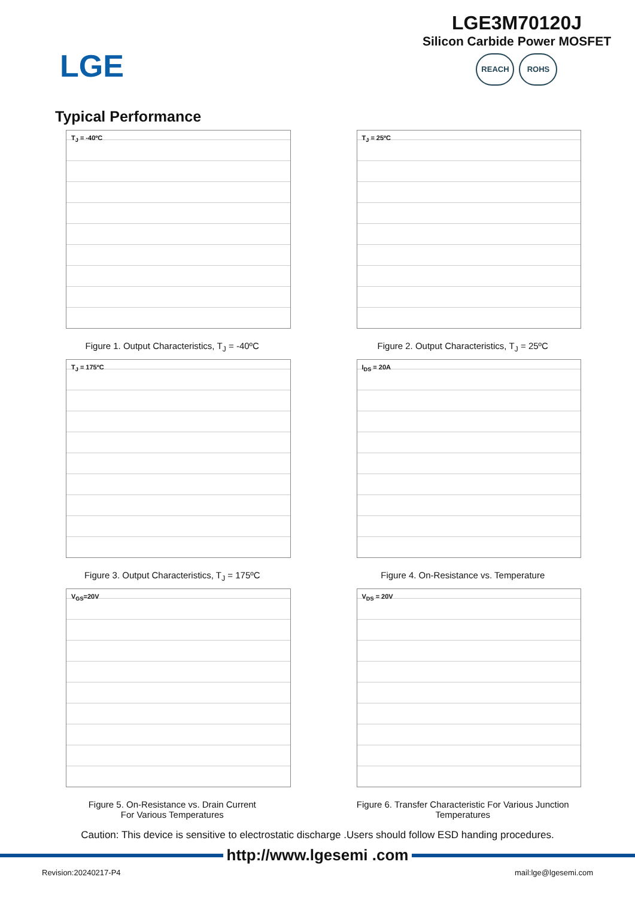LGE
LGE3M70120J
Silicon Carbide Power MOSFET
REACH ROHS
Typical Performance
T<sub>J</sub> = -40ºC
Figure 1. Output Characteristics, T<sub>J</sub> = -40ºC
T<sub>J</sub> = 25ºC
Figure 2. Output Characteristics, T<sub>J</sub> = 25ºC
T<sub>J</sub> = 175ºC
Figure 3. Output Characteristics, T<sub>J</sub> = 175ºC
I<sub>DS</sub> = 20A
Figure 4. On-Resistance vs. Temperature
V<sub>GS</sub>=20V
Figure 5. On-Resistance vs. Drain Current
For Various Temperatures
V<sub>DS</sub> = 20V
Figure 6. Transfer Characteristic For Various Junction
Temperatures
Caution: This device is sensitive to electrostatic discharge .Users should follow ESD handing procedures.
http://www.lgesemi .com
Revision:20240217-P4 mail:lge@lgesemi.com